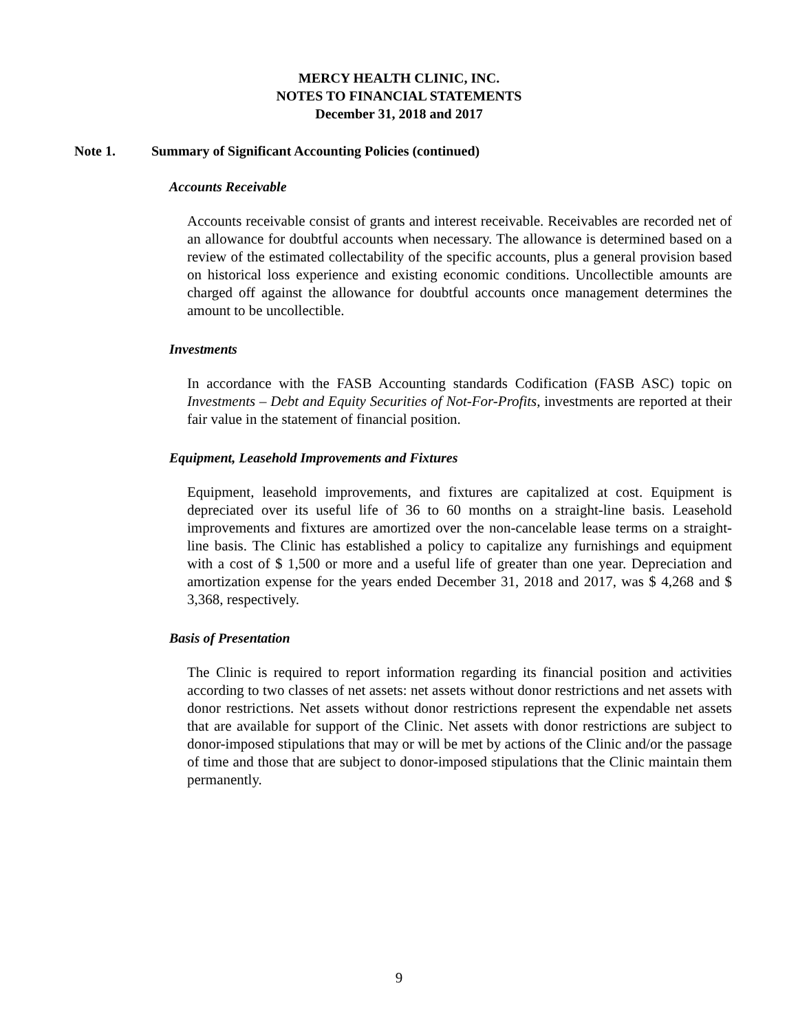MERCY HEALTH CLINIC, INC.
NOTES TO FINANCIAL STATEMENTS
December 31, 2018 and 2017
Note 1. Summary of Significant Accounting Policies (continued)
Accounts Receivable
Accounts receivable consist of grants and interest receivable. Receivables are recorded net of an allowance for doubtful accounts when necessary. The allowance is determined based on a review of the estimated collectability of the specific accounts, plus a general provision based on historical loss experience and existing economic conditions. Uncollectible amounts are charged off against the allowance for doubtful accounts once management determines the amount to be uncollectible.
Investments
In accordance with the FASB Accounting standards Codification (FASB ASC) topic on Investments – Debt and Equity Securities of Not-For-Profits, investments are reported at their fair value in the statement of financial position.
Equipment, Leasehold Improvements and Fixtures
Equipment, leasehold improvements, and fixtures are capitalized at cost. Equipment is depreciated over its useful life of 36 to 60 months on a straight-line basis. Leasehold improvements and fixtures are amortized over the non-cancelable lease terms on a straight-line basis. The Clinic has established a policy to capitalize any furnishings and equipment with a cost of $ 1,500 or more and a useful life of greater than one year. Depreciation and amortization expense for the years ended December 31, 2018 and 2017, was $ 4,268 and $ 3,368, respectively.
Basis of Presentation
The Clinic is required to report information regarding its financial position and activities according to two classes of net assets: net assets without donor restrictions and net assets with donor restrictions. Net assets without donor restrictions represent the expendable net assets that are available for support of the Clinic. Net assets with donor restrictions are subject to donor-imposed stipulations that may or will be met by actions of the Clinic and/or the passage of time and those that are subject to donor-imposed stipulations that the Clinic maintain them permanently.
9